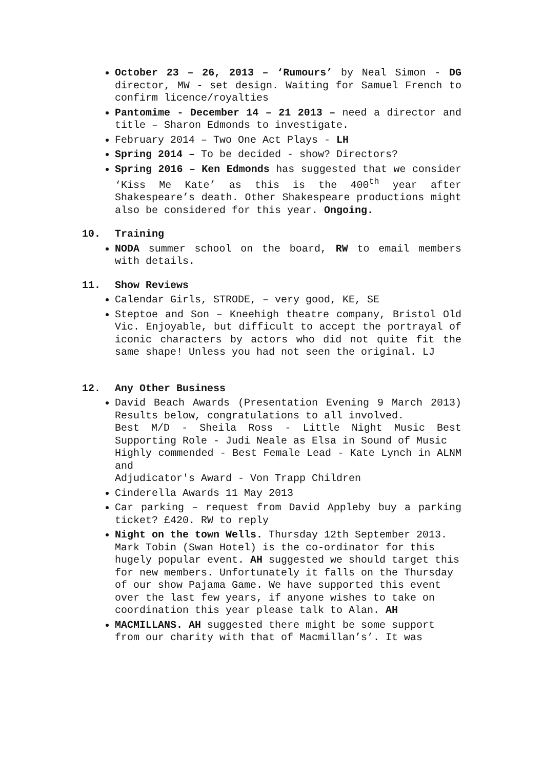October 23 – 26, 2013 – ‘Rumours’ by Neal Simon - DG director, MW - set design. Waiting for Samuel French to confirm licence/royalties
Pantomime - December 14 – 21 2013 – need a director and title – Sharon Edmonds to investigate.
February 2014 – Two One Act Plays - LH
Spring 2014 – To be decided - show? Directors?
Spring 2016 – Ken Edmonds has suggested that we consider ‘Kiss Me Kate’ as this is the 400<sup>th</sup> year after Shakespeare’s death. Other Shakespeare productions might also be considered for this year. Ongoing.
10. Training
NODA summer school on the board, RW to email members with details.
11. Show Reviews
Calendar Girls, STRODE, – very good, KE, SE
Steptoe and Son – Kneehigh theatre company, Bristol Old Vic. Enjoyable, but difficult to accept the portrayal of iconic characters by actors who did not quite fit the same shape! Unless you had not seen the original. LJ
12. Any Other Business
David Beach Awards (Presentation Evening 9 March 2013) Results below, congratulations to all involved.
Best M/D - Sheila Ross - Little Night Music Best Supporting Role - Judi Neale as Elsa in Sound of Music
Highly commended - Best Female Lead - Kate Lynch in ALNM and
Adjudicator's Award - Von Trapp Children
Cinderella Awards 11 May 2013
Car parking – request from David Appleby buy a parking ticket? £420. RW to reply
Night on the town Wells. Thursday 12th September 2013. Mark Tobin (Swan Hotel) is the co-ordinator for this hugely popular event. AH suggested we should target this for new members. Unfortunately it falls on the Thursday of our show Pajama Game. We have supported this event over the last few years, if anyone wishes to take on coordination this year please talk to Alan. AH
MACMILLANS. AH suggested there might be some support from our charity with that of Macmillan’s’. It was